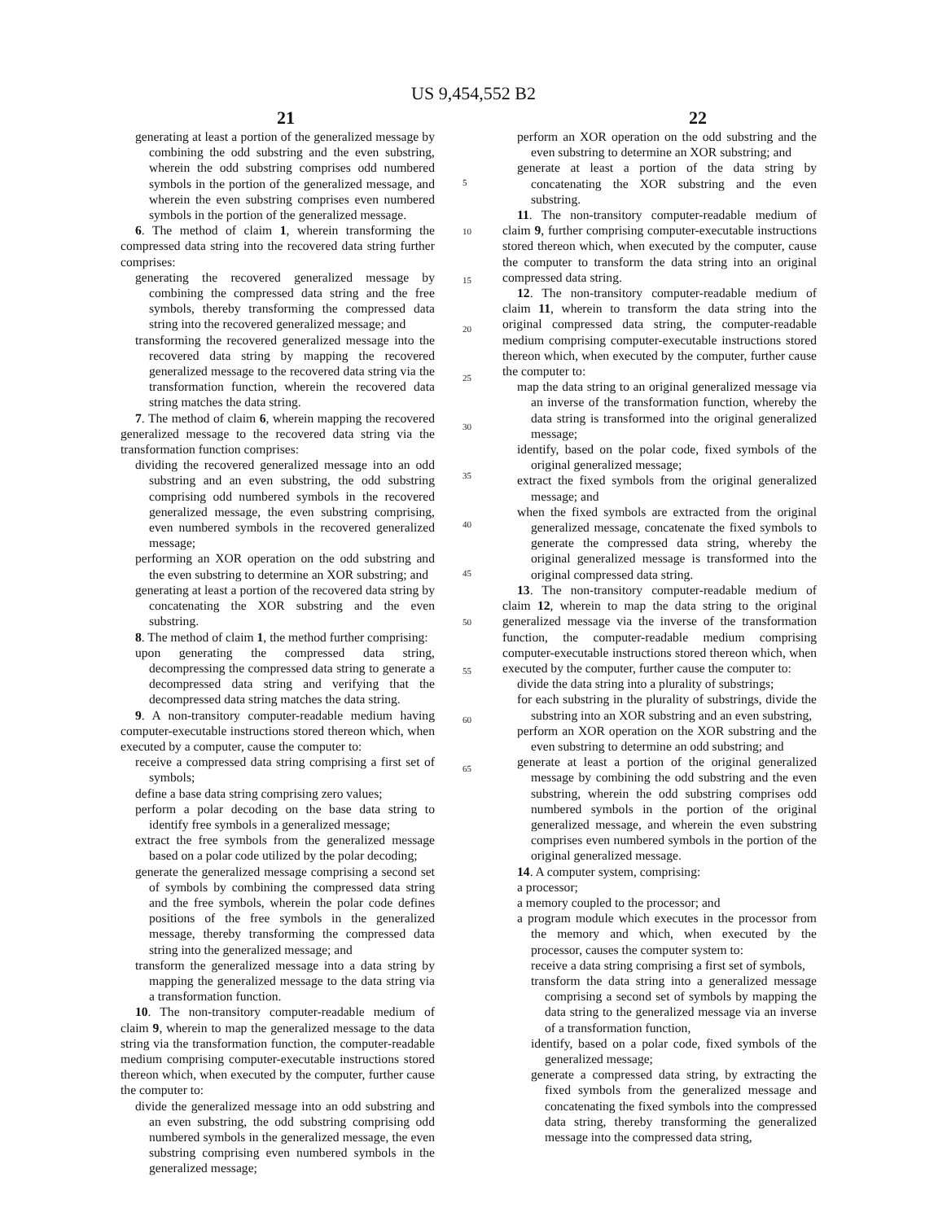US 9,454,552 B2
21 22
generating at least a portion of the generalized message by combining the odd substring and the even substring, wherein the odd substring comprises odd numbered symbols in the portion of the generalized message, and wherein the even substring comprises even numbered symbols in the portion of the generalized message.
6. The method of claim 1, wherein transforming the compressed data string into the recovered data string further comprises:
generating the recovered generalized message by combining the compressed data string and the free symbols, thereby transforming the compressed data string into the recovered generalized message; and
transforming the recovered generalized message into the recovered data string by mapping the recovered generalized message to the recovered data string via the transformation function, wherein the recovered data string matches the data string.
7. The method of claim 6, wherein mapping the recovered generalized message to the recovered data string via the transformation function comprises:
dividing the recovered generalized message into an odd substring and an even substring, the odd substring comprising odd numbered symbols in the recovered generalized message, the even substring comprising, even numbered symbols in the recovered generalized message;
performing an XOR operation on the odd substring and the even substring to determine an XOR substring; and
generating at least a portion of the recovered data string by concatenating the XOR substring and the even substring.
8. The method of claim 1, the method further comprising:
upon generating the compressed data string, decompressing the compressed data string to generate a decompressed data string and verifying that the decompressed data string matches the data string.
9. A non-transitory computer-readable medium having computer-executable instructions stored thereon which, when executed by a computer, cause the computer to:
receive a compressed data string comprising a first set of symbols;
define a base data string comprising zero values;
perform a polar decoding on the base data string to identify free symbols in a generalized message;
extract the free symbols from the generalized message based on a polar code utilized by the polar decoding;
generate the generalized message comprising a second set of symbols by combining the compressed data string and the free symbols, wherein the polar code defines positions of the free symbols in the generalized message, thereby transforming the compressed data string into the generalized message; and
transform the generalized message into a data string by mapping the generalized message to the data string via a transformation function.
10. The non-transitory computer-readable medium of claim 9, wherein to map the generalized message to the data string via the transformation function, the computer-readable medium comprising computer-executable instructions stored thereon which, when executed by the computer, further cause the computer to:
divide the generalized message into an odd substring and an even substring, the odd substring comprising odd numbered symbols in the generalized message, the even substring comprising even numbered symbols in the generalized message;
5
10
15
20
25
30
35
40
45
50
55
60
65
perform an XOR operation on the odd substring and the even substring to determine an XOR substring; and
generate at least a portion of the data string by concatenating the XOR substring and the even substring.
11. The non-transitory computer-readable medium of claim 9, further comprising computer-executable instructions stored thereon which, when executed by the computer, cause the computer to transform the data string into an original compressed data string.
12. The non-transitory computer-readable medium of claim 11, wherein to transform the data string into the original compressed data string, the computer-readable medium comprising computer-executable instructions stored thereon which, when executed by the computer, further cause the computer to:
map the data string to an original generalized message via an inverse of the transformation function, whereby the data string is transformed into the original generalized message;
identify, based on the polar code, fixed symbols of the original generalized message;
extract the fixed symbols from the original generalized message; and
when the fixed symbols are extracted from the original generalized message, concatenate the fixed symbols to generate the compressed data string, whereby the original generalized message is transformed into the original compressed data string.
13. The non-transitory computer-readable medium of claim 12, wherein to map the data string to the original generalized message via the inverse of the transformation function, the computer-readable medium comprising computer-executable instructions stored thereon which, when executed by the computer, further cause the computer to:
divide the data string into a plurality of substrings;
for each substring in the plurality of substrings, divide the substring into an XOR substring and an even substring,
perform an XOR operation on the XOR substring and the even substring to determine an odd substring; and
generate at least a portion of the original generalized message by combining the odd substring and the even substring, wherein the odd substring comprises odd numbered symbols in the portion of the original generalized message, and wherein the even substring comprises even numbered symbols in the portion of the original generalized message.
14. A computer system, comprising:
a processor;
a memory coupled to the processor; and
a program module which executes in the processor from the memory and which, when executed by the processor, causes the computer system to:
receive a data string comprising a first set of symbols,
transform the data string into a generalized message comprising a second set of symbols by mapping the data string to the generalized message via an inverse of a transformation function,
identify, based on a polar code, fixed symbols of the generalized message;
generate a compressed data string, by extracting the fixed symbols from the generalized message and concatenating the fixed symbols into the compressed data string, thereby transforming the generalized message into the compressed data string,